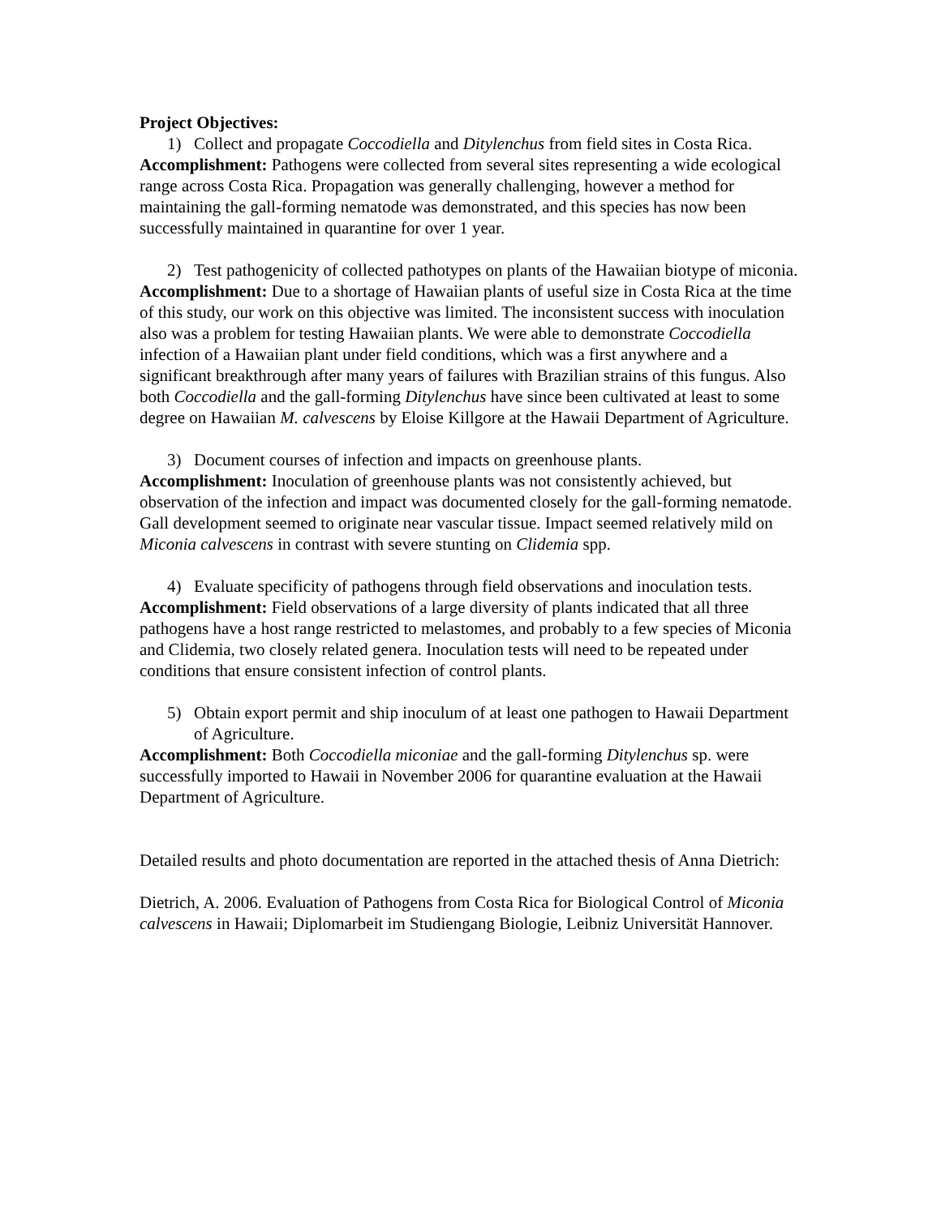Project Objectives:
1) Collect and propagate Coccodiella and Ditylenchus from field sites in Costa Rica.
Accomplishment: Pathogens were collected from several sites representing a wide ecological range across Costa Rica. Propagation was generally challenging, however a method for maintaining the gall-forming nematode was demonstrated, and this species has now been successfully maintained in quarantine for over 1 year.
2) Test pathogenicity of collected pathotypes on plants of the Hawaiian biotype of miconia.
Accomplishment: Due to a shortage of Hawaiian plants of useful size in Costa Rica at the time of this study, our work on this objective was limited. The inconsistent success with inoculation also was a problem for testing Hawaiian plants. We were able to demonstrate Coccodiella infection of a Hawaiian plant under field conditions, which was a first anywhere and a significant breakthrough after many years of failures with Brazilian strains of this fungus. Also both Coccodiella and the gall-forming Ditylenchus have since been cultivated at least to some degree on Hawaiian M. calvescens by Eloise Killgore at the Hawaii Department of Agriculture.
3) Document courses of infection and impacts on greenhouse plants.
Accomplishment: Inoculation of greenhouse plants was not consistently achieved, but observation of the infection and impact was documented closely for the gall-forming nematode. Gall development seemed to originate near vascular tissue. Impact seemed relatively mild on Miconia calvescens in contrast with severe stunting on Clidemia spp.
4) Evaluate specificity of pathogens through field observations and inoculation tests.
Accomplishment: Field observations of a large diversity of plants indicated that all three pathogens have a host range restricted to melastomes, and probably to a few species of Miconia and Clidemia, two closely related genera. Inoculation tests will need to be repeated under conditions that ensure consistent infection of control plants.
5) Obtain export permit and ship inoculum of at least one pathogen to Hawaii Department of Agriculture.
Accomplishment: Both Coccodiella miconiae and the gall-forming Ditylenchus sp. were successfully imported to Hawaii in November 2006 for quarantine evaluation at the Hawaii Department of Agriculture.
Detailed results and photo documentation are reported in the attached thesis of Anna Dietrich:
Dietrich, A. 2006. Evaluation of Pathogens from Costa Rica for Biological Control of Miconia calvescens in Hawaii; Diplomarbeit im Studiengang Biologie, Leibniz Universität Hannover.